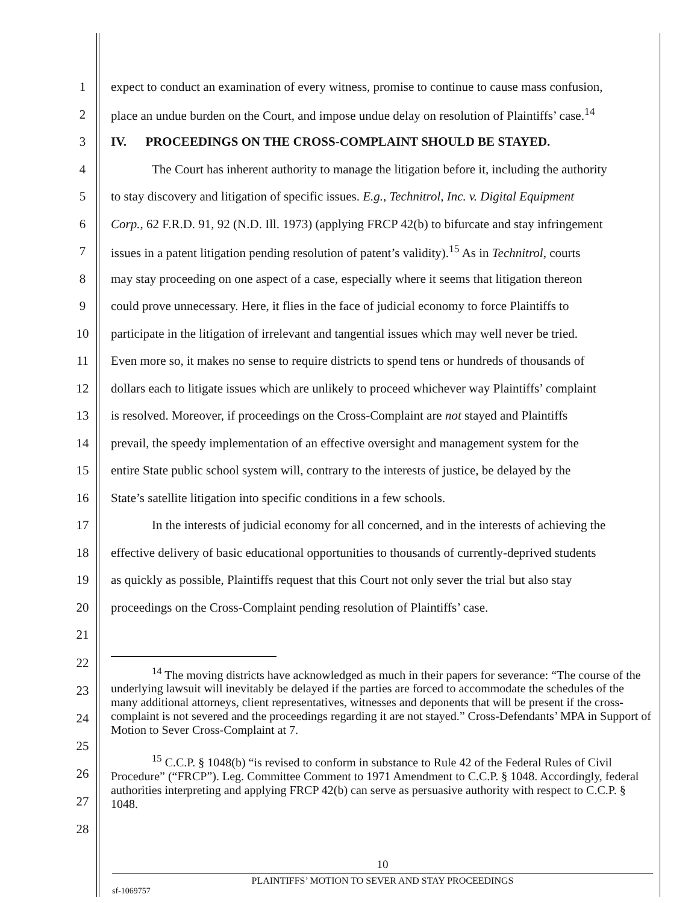1 expect to conduct an examination of every witness, promise to continue to cause mass confusion,
2 place an undue burden on the Court, and impose undue delay on resolution of Plaintiffs’ case.<sup>14</sup>
3 IV. PROCEEDINGS ON THE CROSS-COMPLAINT SHOULD BE STAYED.
4 The Court has inherent authority to manage the litigation before it, including the authority
5 to stay discovery and litigation of specific issues. E.g., Technitrol, Inc. v. Digital Equipment
6 Corp., 62 F.R.D. 91, 92 (N.D. Ill. 1973) (applying FRCP 42(b) to bifurcate and stay infringement
7 issues in a patent litigation pending resolution of patent’s validity).<sup>15</sup> As in Technitrol, courts
8 may stay proceeding on one aspect of a case, especially where it seems that litigation thereon
9 could prove unnecessary. Here, it flies in the face of judicial economy to force Plaintiffs to
10 participate in the litigation of irrelevant and tangential issues which may well never be tried.
11 Even more so, it makes no sense to require districts to spend tens or hundreds of thousands of
12 dollars each to litigate issues which are unlikely to proceed whichever way Plaintiffs’ complaint
13 is resolved. Moreover, if proceedings on the Cross-Complaint are not stayed and Plaintiffs
14 prevail, the speedy implementation of an effective oversight and management system for the
15 entire State public school system will, contrary to the interests of justice, be delayed by the
16 State’s satellite litigation into specific conditions in a few schools.
17 In the interests of judicial economy for all concerned, and in the interests of achieving the
18 effective delivery of basic educational opportunities to thousands of currently-deprived students
19 as quickly as possible, Plaintiffs request that this Court not only sever the trial but also stay
20 proceedings on the Cross-Complaint pending resolution of Plaintiffs’ case.
21
22
23
24
25
26
27
28
<sup>14</sup> The moving districts have acknowledged as much in their papers for severance: “The course of the underlying lawsuit will inevitably be delayed if the parties are forced to accommodate the schedules of the many additional attorneys, client representatives, witnesses and deponents that will be present if the cross-complaint is not severed and the proceedings regarding it are not stayed.” Cross-Defendants’ MPA in Support of Motion to Sever Cross-Complaint at 7.
<sup>15</sup> C.C.P. § 1048(b) “is revised to conform in substance to Rule 42 of the Federal Rules of Civil Procedure” (“FRCP”). Leg. Committee Comment to 1971 Amendment to C.C.P. § 1048. Accordingly, federal authorities interpreting and applying FRCP 42(b) can serve as persuasive authority with respect to C.C.P. § 1048.
10
PLAINTIFFS’ MOTION TO SEVER AND STAY PROCEEDINGS
sf-1069757